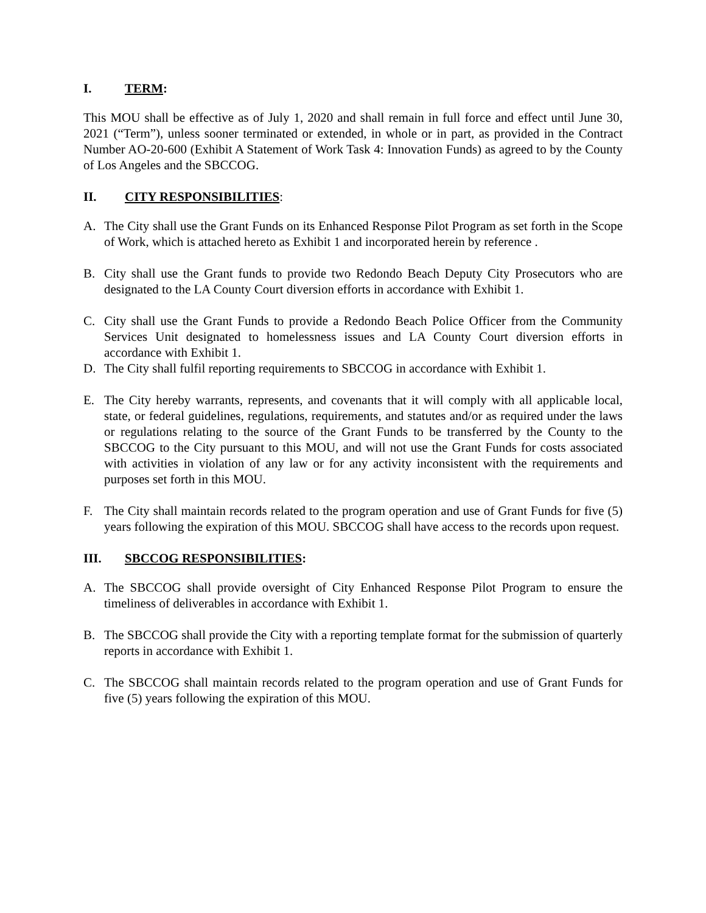I. TERM:
This MOU shall be effective as of July 1, 2020 and shall remain in full force and effect until June 30, 2021 (“Term”), unless sooner terminated or extended, in whole or in part, as provided in the Contract Number AO-20-600 (Exhibit A Statement of Work Task 4: Innovation Funds) as agreed to by the County of Los Angeles and the SBCCOG.
II. CITY RESPONSIBILITIES:
A. The City shall use the Grant Funds on its Enhanced Response Pilot Program as set forth in the Scope of Work, which is attached hereto as Exhibit 1 and incorporated herein by reference .
B. City shall use the Grant funds to provide two Redondo Beach Deputy City Prosecutors who are designated to the LA County Court diversion efforts in accordance with Exhibit 1.
C. City shall use the Grant Funds to provide a Redondo Beach Police Officer from the Community Services Unit designated to homelessness issues and LA County Court diversion efforts in accordance with Exhibit 1.
D. The City shall fulfil reporting requirements to SBCCOG in accordance with Exhibit 1.
E. The City hereby warrants, represents, and covenants that it will comply with all applicable local, state, or federal guidelines, regulations, requirements, and statutes and/or as required under the laws or regulations relating to the source of the Grant Funds to be transferred by the County to the SBCCOG to the City pursuant to this MOU, and will not use the Grant Funds for costs associated with activities in violation of any law or for any activity inconsistent with the requirements and purposes set forth in this MOU.
F. The City shall maintain records related to the program operation and use of Grant Funds for five (5) years following the expiration of this MOU. SBCCOG shall have access to the records upon request.
III. SBCCOG RESPONSIBILITIES:
A. The SBCCOG shall provide oversight of City Enhanced Response Pilot Program to ensure the timeliness of deliverables in accordance with Exhibit 1.
B. The SBCCOG shall provide the City with a reporting template format for the submission of quarterly reports in accordance with Exhibit 1.
C. The SBCCOG shall maintain records related to the program operation and use of Grant Funds for five (5) years following the expiration of this MOU.